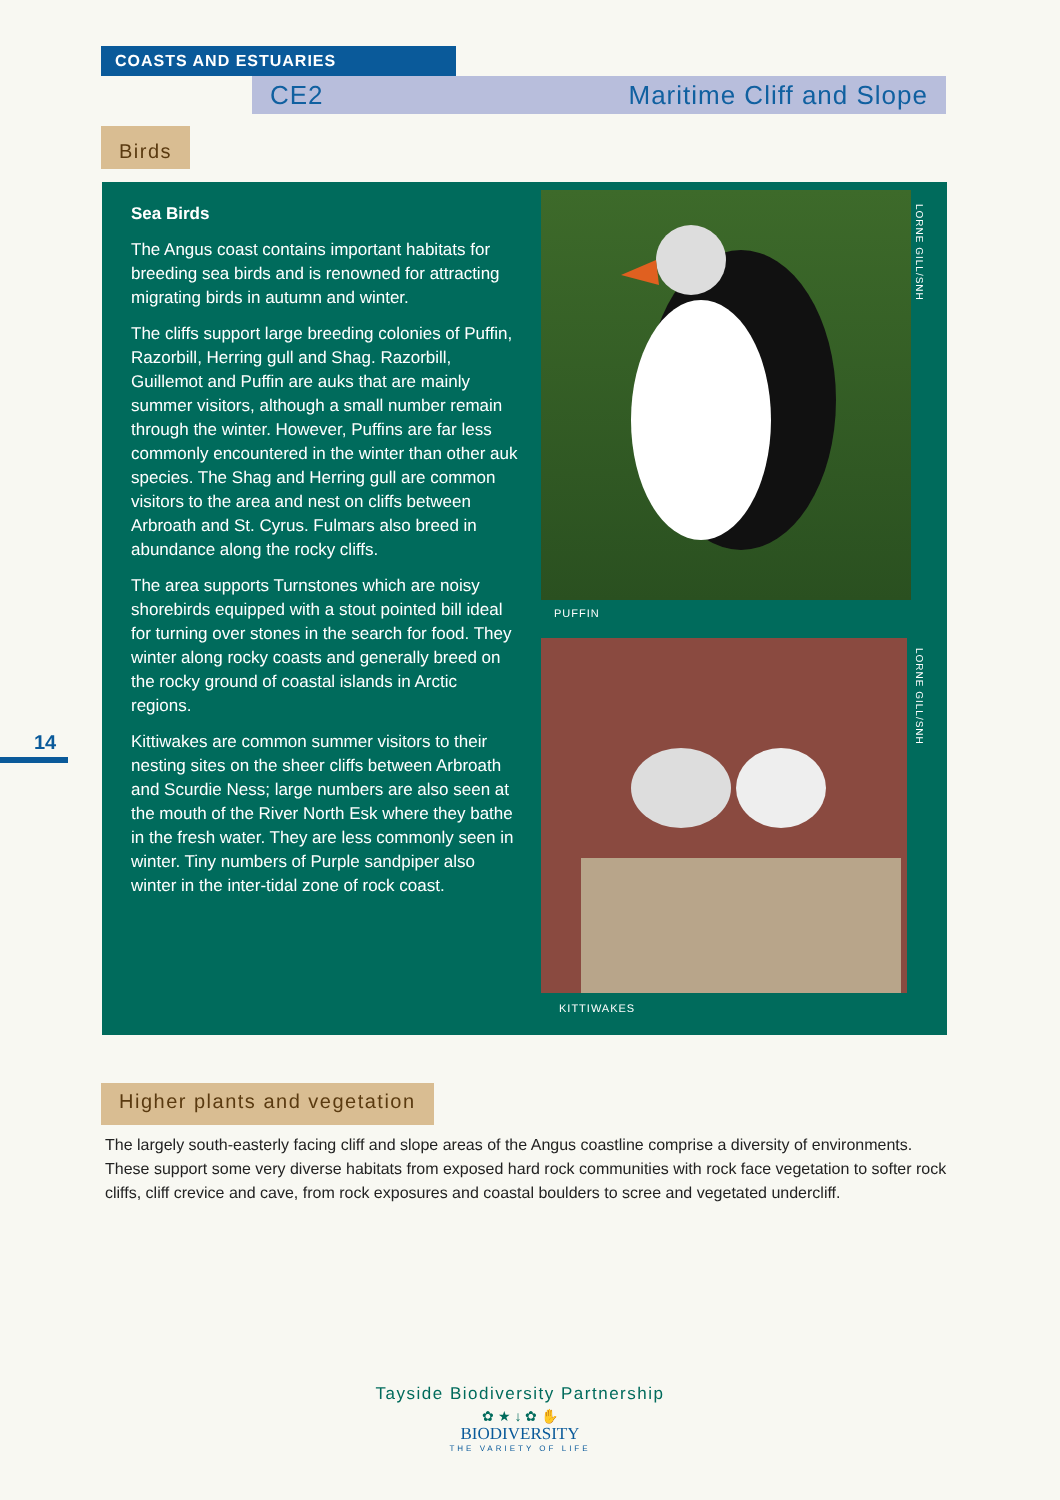COASTS AND ESTUARIES
CE2 Maritime Cliff and Slope
Birds
Sea Birds
The Angus coast contains important habitats for breeding sea birds and is renowned for attracting migrating birds in autumn and winter.
The cliffs support large breeding colonies of Puffin, Razorbill, Herring gull and Shag. Razorbill, Guillemot and Puffin are auks that are mainly summer visitors, although a small number remain through the winter. However, Puffins are far less commonly encountered in the winter than other auk species. The Shag and Herring gull are common visitors to the area and nest on cliffs between Arbroath and St. Cyrus. Fulmars also breed in abundance along the rocky cliffs.
The area supports Turnstones which are noisy shorebirds equipped with a stout pointed bill ideal for turning over stones in the search for food. They winter along rocky coasts and generally breed on the rocky ground of coastal islands in Arctic regions.
Kittiwakes are common summer visitors to their nesting sites on the sheer cliffs between Arbroath and Scurdie Ness; large numbers are also seen at the mouth of the River North Esk where they bathe in the fresh water. They are less commonly seen in winter. Tiny numbers of Purple sandpiper also winter in the inter-tidal zone of rock coast.
PUFFIN
LORNE GILL/SNH
KITTIWAKES
LORNE GILL/SNH
14
Higher plants and vegetation
The largely south-easterly facing cliff and slope areas of the Angus coastline comprise a diversity of environments. These support some very diverse habitats from exposed hard rock communities with rock face vegetation to softer rock cliffs, cliff crevice and cave, from rock exposures and coastal boulders to scree and vegetated undercliff.
Tayside Biodiversity Partnership
✿ ★ ↓ ✿ ✋
BIODIVERSITY
THE VARIETY OF LIFE